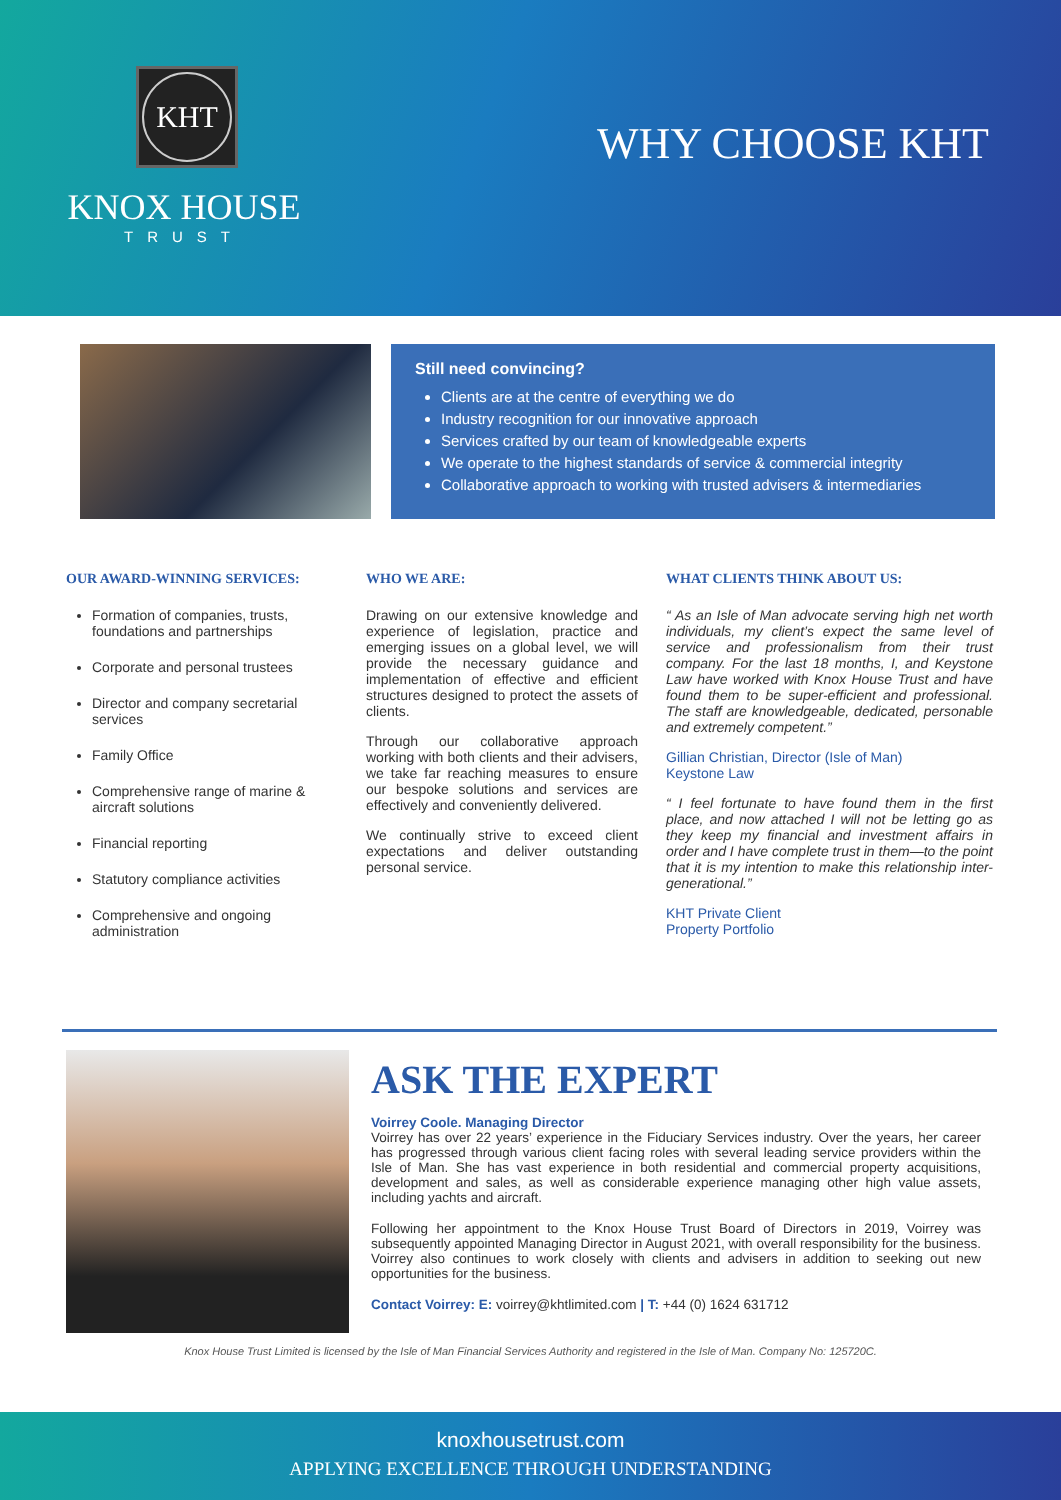KHT
KNOX HOUSE
TRUST
WHY CHOOSE KHT
Still need convincing?
Clients are at the centre of everything we do
Industry recognition for our innovative approach
Services crafted by our team of knowledgeable experts
We operate to the highest standards of service & commercial integrity
Collaborative approach to working with trusted advisers & intermediaries
OUR AWARD-WINNING SERVICES:
Formation of companies, trusts, foundations and partnerships
Corporate and personal trustees
Director and company secretarial services
Family Office
Comprehensive range of marine & aircraft solutions
Financial reporting
Statutory compliance activities
Comprehensive and ongoing administration
WHO WE ARE:
Drawing on our extensive knowledge and experience of legislation, practice and emerging issues on a global level, we will provide the necessary guidance and implementation of effective and efficient structures designed to protect the assets of clients.
Through our collaborative approach working with both clients and their advisers, we take far reaching measures to ensure our bespoke solutions and services are effectively and conveniently delivered.
We continually strive to exceed client expectations and deliver outstanding personal service.
WHAT CLIENTS THINK ABOUT US:
“ As an Isle of Man advocate serving high net worth individuals, my client’s expect the same level of service and professionalism from their trust company. For the last 18 months, I, and Keystone Law have worked with Knox House Trust and have found them to be super-efficient and professional. The staff are knowledgeable, dedicated, personable and extremely competent.”
Gillian Christian, Director (Isle of Man)
Keystone Law
“ I feel fortunate to have found them in the first place, and now attached I will not be letting go as they keep my financial and investment affairs in order and I have complete trust in them—to the point that it is my intention to make this relationship inter-generational.”
KHT Private Client
Property Portfolio
ASK THE EXPERT
Voirrey Coole. Managing Director
Voirrey has over 22 years’ experience in the Fiduciary Services industry. Over the years, her career has progressed through various client facing roles with several leading service providers within the Isle of Man. She has vast experience in both residential and commercial property acquisitions, development and sales, as well as considerable experience managing other high value assets, including yachts and aircraft.
Following her appointment to the Knox House Trust Board of Directors in 2019, Voirrey was subsequently appointed Managing Director in August 2021, with overall responsibility for the business. Voirrey also continues to work closely with clients and advisers in addition to seeking out new opportunities for the business.
Contact Voirrey: E: voirrey@khtlimited.com | T: +44 (0) 1624 631712
Knox House Trust Limited is licensed by the Isle of Man Financial Services Authority and registered in the Isle of Man. Company No: 125720C.
knoxhousetrust.com
APPLYING EXCELLENCE THROUGH UNDERSTANDING